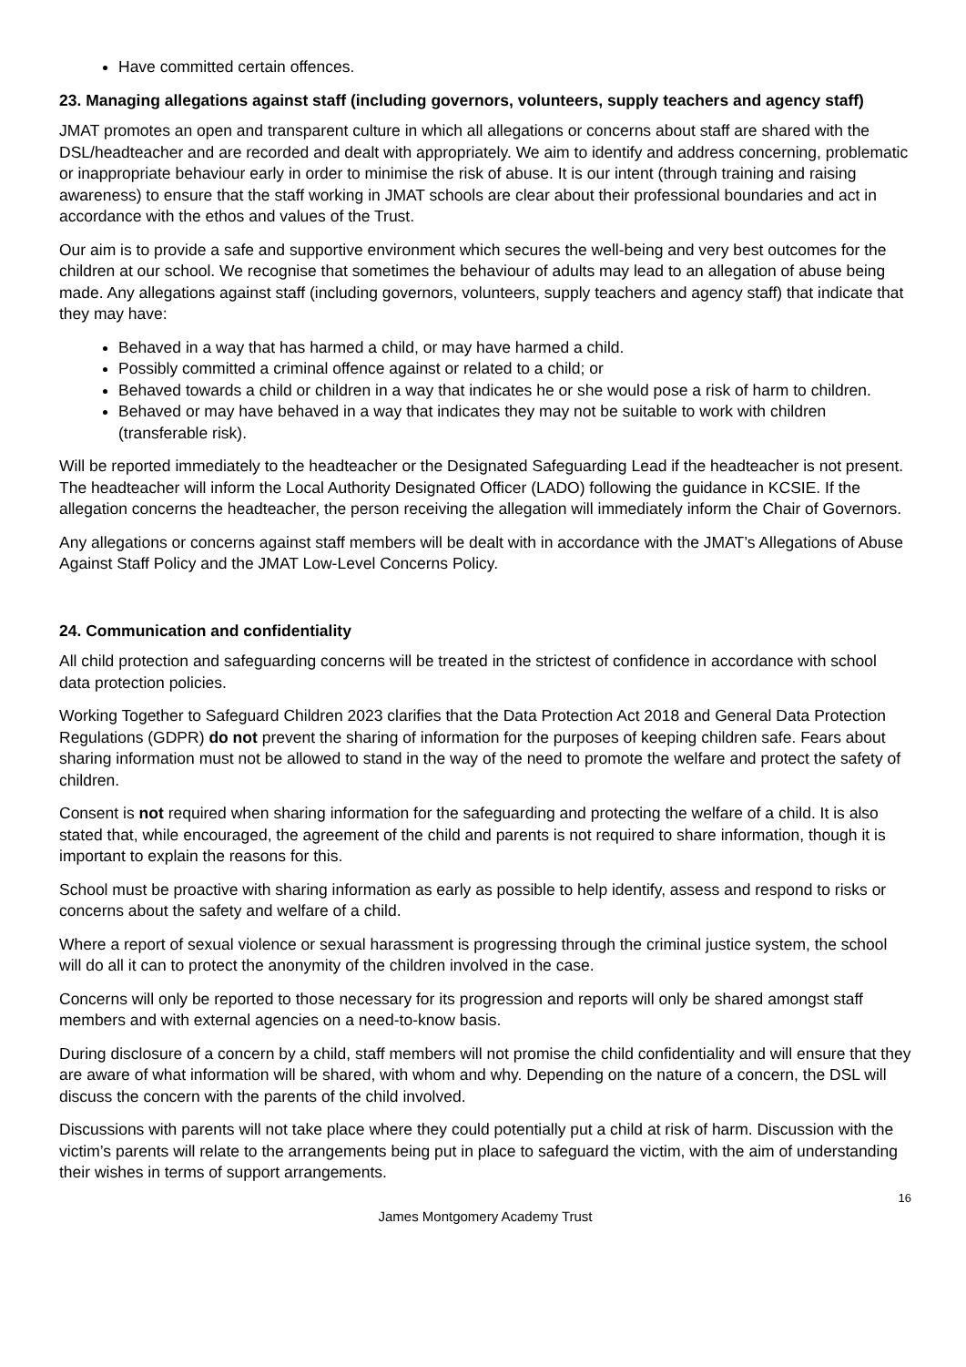Have committed certain offences.
23. Managing allegations against staff (including governors, volunteers, supply teachers and agency staff)
JMAT promotes an open and transparent culture in which all allegations or concerns about staff are shared with the DSL/headteacher and are recorded and dealt with appropriately. We aim to identify and address concerning, problematic or inappropriate behaviour early in order to minimise the risk of abuse. It is our intent (through training and raising awareness) to ensure that the staff working in JMAT schools are clear about their professional boundaries and act in accordance with the ethos and values of the Trust.
Our aim is to provide a safe and supportive environment which secures the well-being and very best outcomes for the children at our school. We recognise that sometimes the behaviour of adults may lead to an allegation of abuse being made. Any allegations against staff (including governors, volunteers, supply teachers and agency staff) that indicate that they may have:
Behaved in a way that has harmed a child, or may have harmed a child.
Possibly committed a criminal offence against or related to a child; or
Behaved towards a child or children in a way that indicates he or she would pose a risk of harm to children.
Behaved or may have behaved in a way that indicates they may not be suitable to work with children (transferable risk).
Will be reported immediately to the headteacher or the Designated Safeguarding Lead if the headteacher is not present. The headteacher will inform the Local Authority Designated Officer (LADO) following the guidance in KCSIE. If the allegation concerns the headteacher, the person receiving the allegation will immediately inform the Chair of Governors.
Any allegations or concerns against staff members will be dealt with in accordance with the JMAT’s Allegations of Abuse Against Staff Policy and the JMAT Low-Level Concerns Policy.
24. Communication and confidentiality
All child protection and safeguarding concerns will be treated in the strictest of confidence in accordance with school data protection policies.
Working Together to Safeguard Children 2023 clarifies that the Data Protection Act 2018 and General Data Protection Regulations (GDPR) do not prevent the sharing of information for the purposes of keeping children safe. Fears about sharing information must not be allowed to stand in the way of the need to promote the welfare and protect the safety of children.
Consent is not required when sharing information for the safeguarding and protecting the welfare of a child. It is also stated that, while encouraged, the agreement of the child and parents is not required to share information, though it is important to explain the reasons for this.
School must be proactive with sharing information as early as possible to help identify, assess and respond to risks or concerns about the safety and welfare of a child.
Where a report of sexual violence or sexual harassment is progressing through the criminal justice system, the school will do all it can to protect the anonymity of the children involved in the case.
Concerns will only be reported to those necessary for its progression and reports will only be shared amongst staff members and with external agencies on a need-to-know basis.
During disclosure of a concern by a child, staff members will not promise the child confidentiality and will ensure that they are aware of what information will be shared, with whom and why. Depending on the nature of a concern, the DSL will discuss the concern with the parents of the child involved.
Discussions with parents will not take place where they could potentially put a child at risk of harm. Discussion with the victim’s parents will relate to the arrangements being put in place to safeguard the victim, with the aim of understanding their wishes in terms of support arrangements.
16
James Montgomery Academy Trust